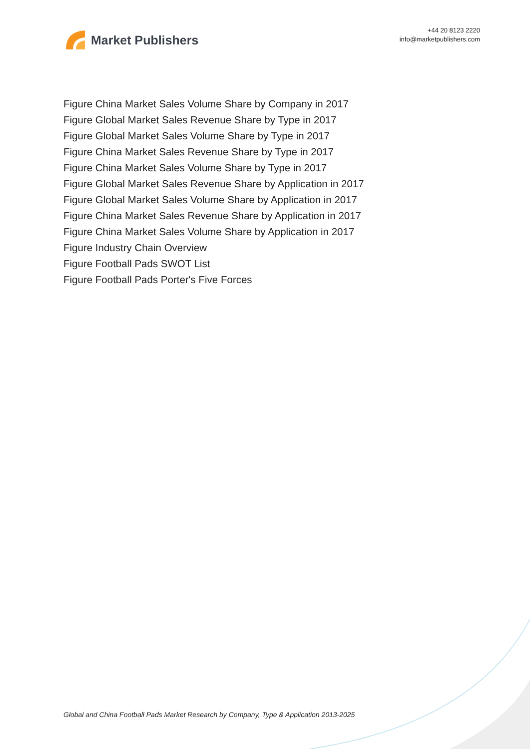Market Publishers
+44 20 8123 2220
info@marketpublishers.com
Figure China Market Sales Volume Share by Company in 2017
Figure Global Market Sales Revenue Share by Type in 2017
Figure Global Market Sales Volume Share by Type in 2017
Figure China Market Sales Revenue Share by Type in 2017
Figure China Market Sales Volume Share by Type in 2017
Figure Global Market Sales Revenue Share by Application in 2017
Figure Global Market Sales Volume Share by Application in 2017
Figure China Market Sales Revenue Share by Application in 2017
Figure China Market Sales Volume Share by Application in 2017
Figure Industry Chain Overview
Figure Football Pads SWOT List
Figure Football Pads Porter's Five Forces
Global and China Football Pads Market Research by Company, Type & Application 2013-2025